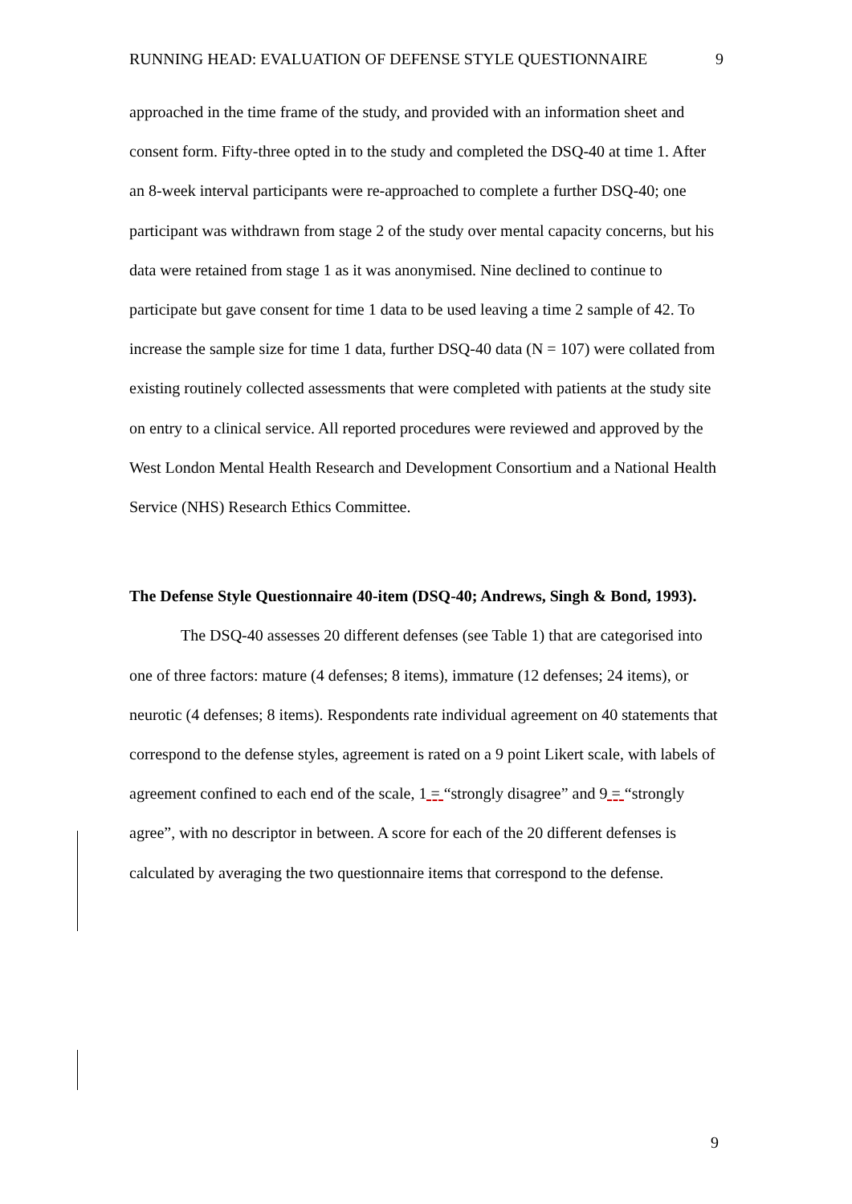RUNNING HEAD: EVALUATION OF DEFENSE STYLE QUESTIONNAIRE 9
approached in the time frame of the study, and provided with an information sheet and consent form. Fifty-three opted in to the study and completed the DSQ-40 at time 1. After an 8-week interval participants were re-approached to complete a further DSQ-40; one participant was withdrawn from stage 2 of the study over mental capacity concerns, but his data were retained from stage 1 as it was anonymised. Nine declined to continue to participate but gave consent for time 1 data to be used leaving a time 2 sample of 42. To increase the sample size for time 1 data, further DSQ-40 data (N = 107) were collated from existing routinely collected assessments that were completed with patients at the study site on entry to a clinical service. All reported procedures were reviewed and approved by the West London Mental Health Research and Development Consortium and a National Health Service (NHS) Research Ethics Committee.
The Defense Style Questionnaire 40-item (DSQ-40; Andrews, Singh & Bond, 1993).
The DSQ-40 assesses 20 different defenses (see Table 1) that are categorised into one of three factors: mature (4 defenses; 8 items), immature (12 defenses; 24 items), or neurotic (4 defenses; 8 items). Respondents rate individual agreement on 40 statements that correspond to the defense styles, agreement is rated on a 9 point Likert scale, with labels of agreement confined to each end of the scale, 1 = “strongly disagree” and 9 = “strongly agree”, with no descriptor in between. A score for each of the 20 different defenses is calculated by averaging the two questionnaire items that correspond to the defense.
9